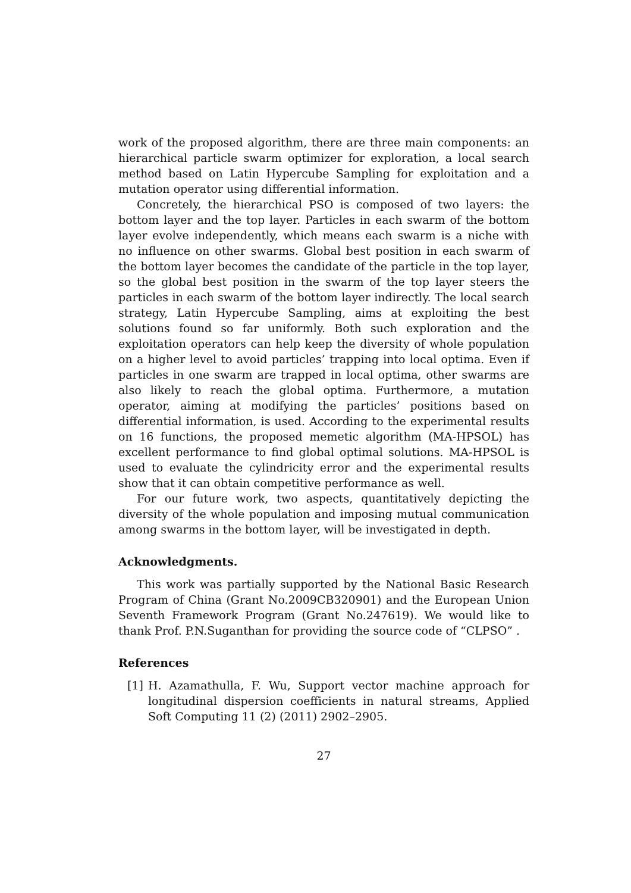work of the proposed algorithm, there are three main components: an hierarchical particle swarm optimizer for exploration, a local search method based on Latin Hypercube Sampling for exploitation and a mutation operator using differential information.
Concretely, the hierarchical PSO is composed of two layers: the bottom layer and the top layer. Particles in each swarm of the bottom layer evolve independently, which means each swarm is a niche with no influence on other swarms. Global best position in each swarm of the bottom layer becomes the candidate of the particle in the top layer, so the global best position in the swarm of the top layer steers the particles in each swarm of the bottom layer indirectly. The local search strategy, Latin Hypercube Sampling, aims at exploiting the best solutions found so far uniformly. Both such exploration and the exploitation operators can help keep the diversity of whole population on a higher level to avoid particles’ trapping into local optima. Even if particles in one swarm are trapped in local optima, other swarms are also likely to reach the global optima. Furthermore, a mutation operator, aiming at modifying the particles’ positions based on differential information, is used. According to the experimental results on 16 functions, the proposed memetic algorithm (MA-HPSOL) has excellent performance to find global optimal solutions. MA-HPSOL is used to evaluate the cylindricity error and the experimental results show that it can obtain competitive performance as well.
For our future work, two aspects, quantitatively depicting the diversity of the whole population and imposing mutual communication among swarms in the bottom layer, will be investigated in depth.
Acknowledgments.
This work was partially supported by the National Basic Research Program of China (Grant No.2009CB320901) and the European Union Seventh Framework Program (Grant No.247619). We would like to thank Prof. P.N.Suganthan for providing the source code of “CLPSO” .
References
[1] H. Azamathulla, F. Wu, Support vector machine approach for longitudinal dispersion coefficients in natural streams, Applied Soft Computing 11 (2) (2011) 2902–2905.
27